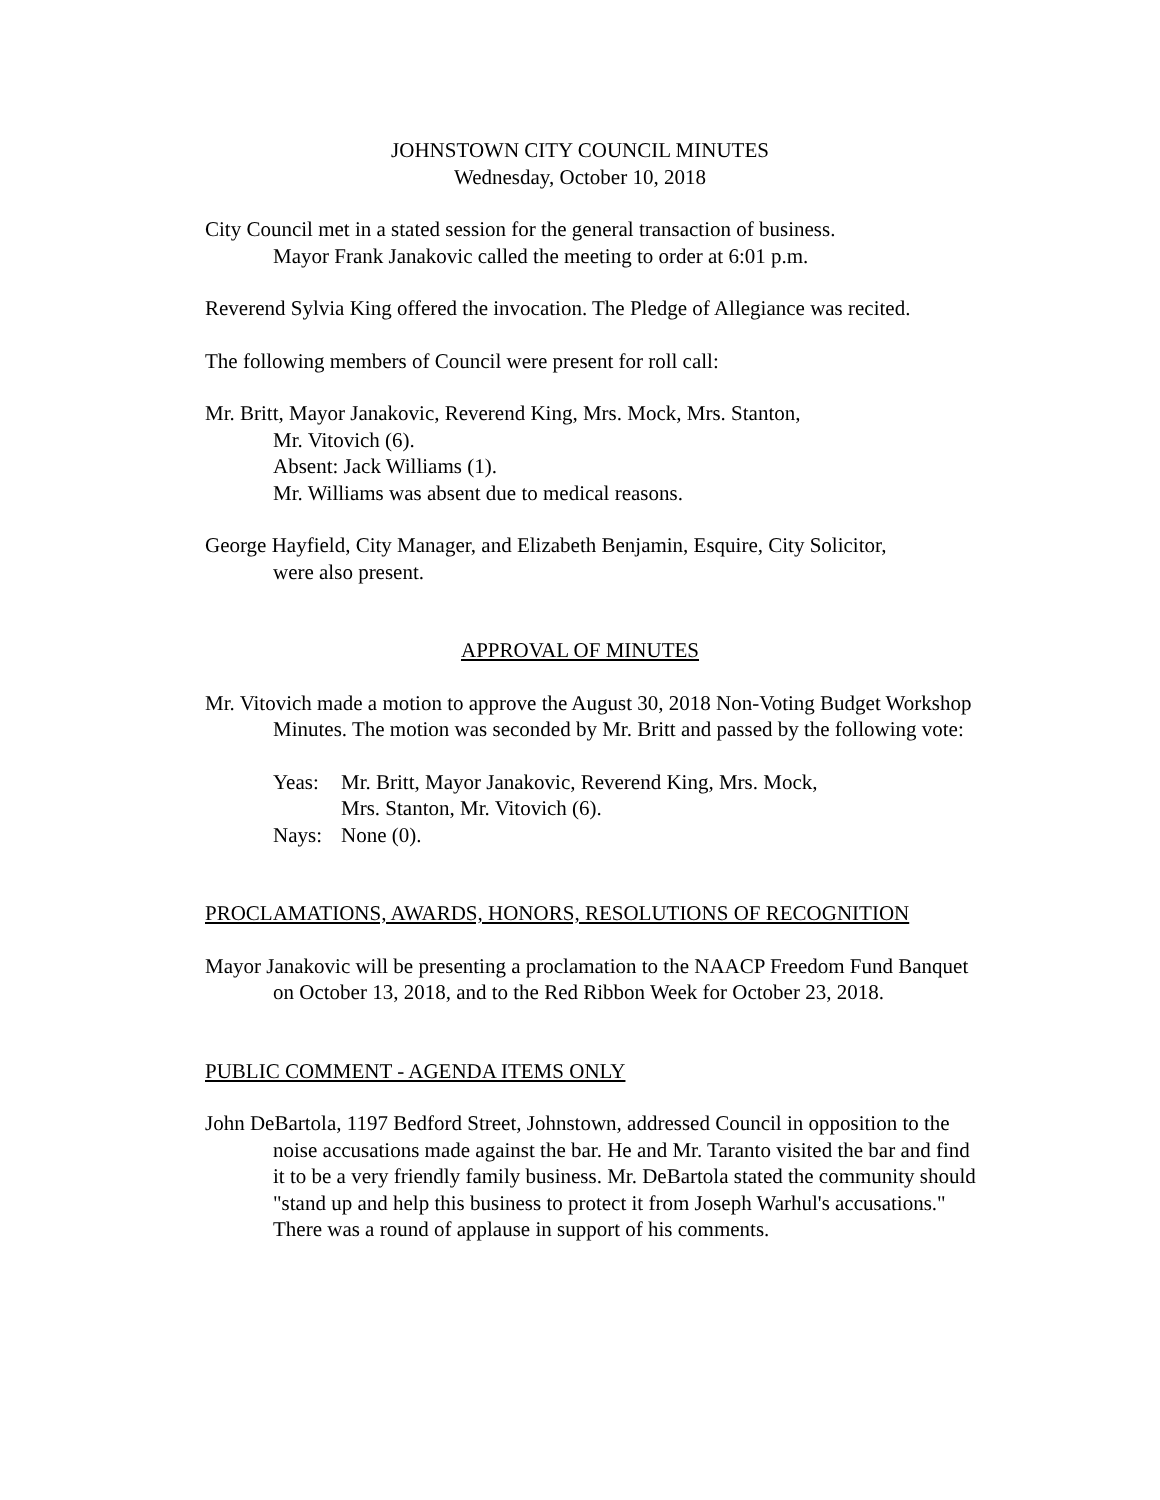JOHNSTOWN CITY COUNCIL MINUTES
Wednesday, October 10, 2018
City Council met in a stated session for the general transaction of business.
Mayor Frank Janakovic called the meeting to order at 6:01 p.m.
Reverend Sylvia King offered the invocation. The Pledge of Allegiance was recited.
The following members of Council were present for roll call:
Mr. Britt, Mayor Janakovic, Reverend King, Mrs. Mock, Mrs. Stanton,
Mr. Vitovich (6).
Absent: Jack Williams (1).
Mr. Williams was absent due to medical reasons.
George Hayfield, City Manager, and Elizabeth Benjamin, Esquire, City Solicitor,
were also present.
APPROVAL OF MINUTES
Mr. Vitovich made a motion to approve the August 30, 2018 Non-Voting Budget Workshop Minutes. The motion was seconded by Mr. Britt and passed by the following vote:
Yeas: Mr. Britt, Mayor Janakovic, Reverend King, Mrs. Mock,
Mrs. Stanton, Mr. Vitovich (6).
Nays: None (0).
PROCLAMATIONS, AWARDS, HONORS, RESOLUTIONS OF RECOGNITION
Mayor Janakovic will be presenting a proclamation to the NAACP Freedom Fund Banquet on October 13, 2018, and to the Red Ribbon Week for October 23, 2018.
PUBLIC COMMENT - AGENDA ITEMS ONLY
John DeBartola, 1197 Bedford Street, Johnstown, addressed Council in opposition to the noise accusations made against the bar. He and Mr. Taranto visited the bar and find it to be a very friendly family business. Mr. DeBartola stated the community should "stand up and help this business to protect it from Joseph Warhul's accusations." There was a round of applause in support of his comments.